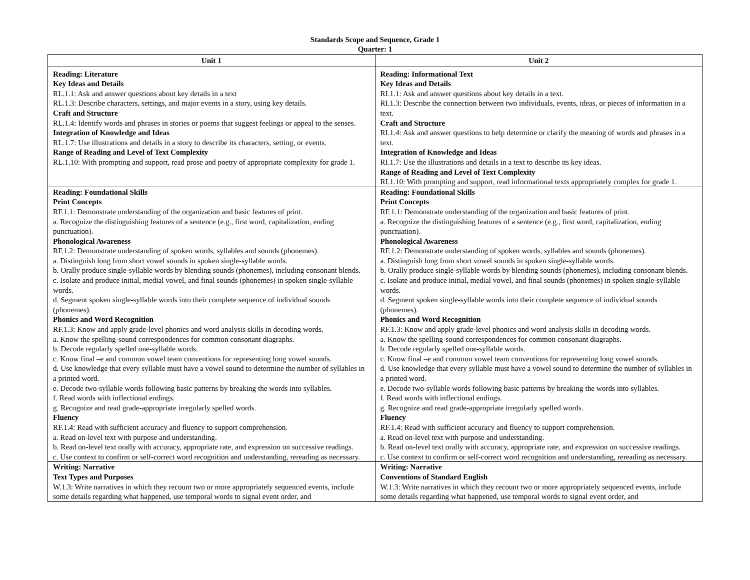Standards Scope and Sequence, Grade 1
Quarter: 1
| Unit 1 | Unit 2 |
| --- | --- |
| Reading: Literature Key Ideas and Details RL.1.1: Ask and answer questions about key details in a text RL.1.3: Describe characters, settings, and major events in a story, using key details. Craft and Structure RL.1.4: Identify words and phrases in stories or poems that suggest feelings or appeal to the senses. Integration of Knowledge and Ideas RL.1.7: Use illustrations and details in a story to describe its characters, setting, or events. Range of Reading and Level of Text Complexity RL.1.10: With prompting and support, read prose and poetry of appropriate complexity for grade 1. | Reading: Informational Text Key Ideas and Details RI.1.1: Ask and answer questions about key details in a text. RI.1.3: Describe the connection between two individuals, events, ideas, or pieces of information in a text. Craft and Structure RI.1.4: Ask and answer questions to help determine or clarify the meaning of words and phrases in a text. Integration of Knowledge and Ideas RI.1.7: Use the illustrations and details in a text to describe its key ideas. Range of Reading and Level of Text Complexity RI.1.10: With prompting and support, read informational texts appropriately complex for grade 1. |
| Reading: Foundational Skills Print Concepts RF.1.1: Demonstrate understanding of the organization and basic features of print. a. Recognize the distinguishing features of a sentence (e.g., first word, capitalization, ending punctuation). Phonological Awareness RF.1.2: Demonstrate understanding of spoken words, syllables and sounds (phonemes). a. Distinguish long from short vowel sounds in spoken single-syllable words. b. Orally produce single-syllable words by blending sounds (phonemes), including consonant blends. c. Isolate and produce initial, medial vowel, and final sounds (phonemes) in spoken single-syllable words. d. Segment spoken single-syllable words into their complete sequence of individual sounds (phonemes). Phonics and Word Recognition RF.1.3: Know and apply grade-level phonics and word analysis skills in decoding words. a. Know the spelling-sound correspondences for common consonant diagraphs. b. Decode regularly spelled one-syllable words. c. Know final –e and common vowel team conventions for representing long vowel sounds. d. Use knowledge that every syllable must have a vowel sound to determine the number of syllables in a printed word. e. Decode two-syllable words following basic patterns by breaking the words into syllables. f. Read words with inflectional endings. g. Recognize and read grade-appropriate irregularly spelled words. Fluency RF.1.4: Read with sufficient accuracy and fluency to support comprehension. a. Read on-level text with purpose and understanding. b. Read on-level text orally with accuracy, appropriate rate, and expression on successive readings. c. Use context to confirm or self-correct word recognition and understanding, rereading as necessary. | Reading: Foundational Skills Print Concepts RF.1.1: Demonstrate understanding of the organization and basic features of print. a. Recognize the distinguishing features of a sentence (e.g., first word, capitalization, ending punctuation). Phonological Awareness RF.1.2: Demonstrate understanding of spoken words, syllables and sounds (phonemes). a. Distinguish long from short vowel sounds in spoken single-syllable words. b. Orally produce single-syllable words by blending sounds (phonemes), including consonant blends. c. Isolate and produce initial, medial vowel, and final sounds (phonemes) in spoken single-syllable words. d. Segment spoken single-syllable words into their complete sequence of individual sounds (phonemes). Phonics and Word Recognition RF.1.3: Know and apply grade-level phonics and word analysis skills in decoding words. a. Know the spelling-sound correspondences for common consonant diagraphs. b. Decode regularly spelled one-syllable words. c. Know final –e and common vowel team conventions for representing long vowel sounds. d. Use knowledge that every syllable must have a vowel sound to determine the number of syllables in a printed word. e. Decode two-syllable words following basic patterns by breaking the words into syllables. f. Read words with inflectional endings. g. Recognize and read grade-appropriate irregularly spelled words. Fluency RF.1.4: Read with sufficient accuracy and fluency to support comprehension. a. Read on-level text with purpose and understanding. b. Read on-level text orally with accuracy, appropriate rate, and expression on successive readings. c. Use context to confirm or self-correct word recognition and understanding, rereading as necessary. |
| Writing: Narrative Text Types and Purposes W.1.3: Write narratives in which they recount two or more appropriately sequenced events, include some details regarding what happened, use temporal words to signal event order, and | Writing: Narrative Conventions of Standard English W.1.3: Write narratives in which they recount two or more appropriately sequenced events, include some details regarding what happened, use temporal words to signal event order, and |